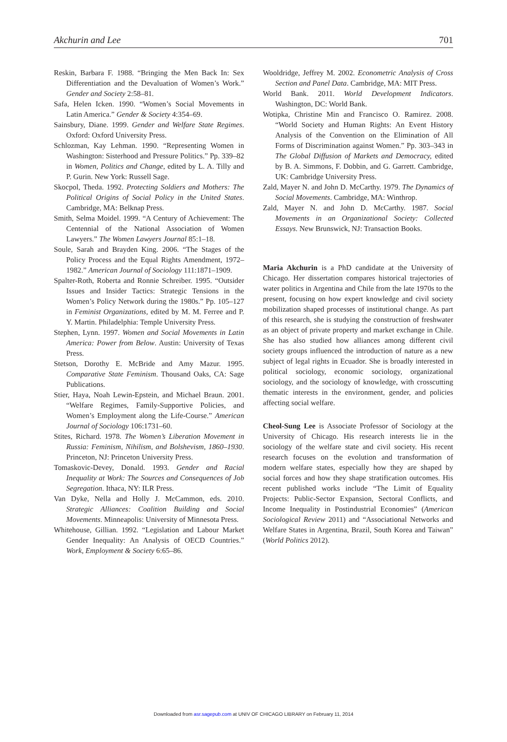Akchurin and Lee 701
Reskin, Barbara F. 1988. “Bringing the Men Back In: Sex Differentiation and the Devaluation of Women’s Work.” Gender and Society 2:58–81.
Safa, Helen Icken. 1990. “Women’s Social Movements in Latin America.” Gender & Society 4:354–69.
Sainsbury, Diane. 1999. Gender and Welfare State Regimes. Oxford: Oxford University Press.
Schlozman, Kay Lehman. 1990. “Representing Women in Washington: Sisterhood and Pressure Politics.” Pp. 339–82 in Women, Politics and Change, edited by L. A. Tilly and P. Gurin. New York: Russell Sage.
Skocpol, Theda. 1992. Protecting Soldiers and Mothers: The Political Origins of Social Policy in the United States. Cambridge, MA: Belknap Press.
Smith, Selma Moidel. 1999. “A Century of Achievement: The Centennial of the National Association of Women Lawyers.” The Women Lawyers Journal 85:1–18.
Soule, Sarah and Brayden King. 2006. “The Stages of the Policy Process and the Equal Rights Amendment, 1972–1982.” American Journal of Sociology 111:1871–1909.
Spalter-Roth, Roberta and Ronnie Schreiber. 1995. “Outsider Issues and Insider Tactics: Strategic Tensions in the Women’s Policy Network during the 1980s.” Pp. 105–127 in Feminist Organizations, edited by M. M. Ferree and P. Y. Martin. Philadelphia: Temple University Press.
Stephen, Lynn. 1997. Women and Social Movements in Latin America: Power from Below. Austin: University of Texas Press.
Stetson, Dorothy E. McBride and Amy Mazur. 1995. Comparative State Feminism. Thousand Oaks, CA: Sage Publications.
Stier, Haya, Noah Lewin-Epstein, and Michael Braun. 2001. “Welfare Regimes, Family-Supportive Policies, and Women’s Employment along the Life-Course.” American Journal of Sociology 106:1731–60.
Stites, Richard. 1978. The Women’s Liberation Movement in Russia: Feminism, Nihilism, and Bolshevism, 1860–1930. Princeton, NJ: Princeton University Press.
Tomaskovic-Devey, Donald. 1993. Gender and Racial Inequality at Work: The Sources and Consequences of Job Segregation. Ithaca, NY: ILR Press.
Van Dyke, Nella and Holly J. McCammon, eds. 2010. Strategic Alliances: Coalition Building and Social Movements. Minneapolis: University of Minnesota Press.
Whitehouse, Gillian. 1992. “Legislation and Labour Market Gender Inequality: An Analysis of OECD Countries.” Work, Employment & Society 6:65–86.
Wooldridge, Jeffrey M. 2002. Econometric Analysis of Cross Section and Panel Data. Cambridge, MA: MIT Press.
World Bank. 2011. World Development Indicators. Washington, DC: World Bank.
Wotipka, Christine Min and Francisco O. Ramirez. 2008. “World Society and Human Rights: An Event History Analysis of the Convention on the Elimination of All Forms of Discrimination against Women.” Pp. 303–343 in The Global Diffusion of Markets and Democracy, edited by B. A. Simmons, F. Dobbin, and G. Garrett. Cambridge, UK: Cambridge University Press.
Zald, Mayer N. and John D. McCarthy. 1979. The Dynamics of Social Movements. Cambridge, MA: Winthrop.
Zald, Mayer N. and John D. McCarthy. 1987. Social Movements in an Organizational Society: Collected Essays. New Brunswick, NJ: Transaction Books.
Maria Akchurin is a PhD candidate at the University of Chicago. Her dissertation compares historical trajectories of water politics in Argentina and Chile from the late 1970s to the present, focusing on how expert knowledge and civil society mobilization shaped processes of institutional change. As part of this research, she is studying the construction of freshwater as an object of private property and market exchange in Chile. She has also studied how alliances among different civil society groups influenced the introduction of nature as a new subject of legal rights in Ecuador. She is broadly interested in political sociology, economic sociology, organizational sociology, and the sociology of knowledge, with crosscutting thematic interests in the environment, gender, and policies affecting social welfare.
Cheol-Sung Lee is Associate Professor of Sociology at the University of Chicago. His research interests lie in the sociology of the welfare state and civil society. His recent research focuses on the evolution and transformation of modern welfare states, especially how they are shaped by social forces and how they shape stratification outcomes. His recent published works include “The Limit of Equality Projects: Public-Sector Expansion, Sectoral Conflicts, and Income Inequality in Postindustrial Economies” (American Sociological Review 2011) and “Associational Networks and Welfare States in Argentina, Brazil, South Korea and Taiwan” (World Politics 2012).
Downloaded from asr.sagepub.com at UNIV OF CHICAGO LIBRARY on February 11, 2014